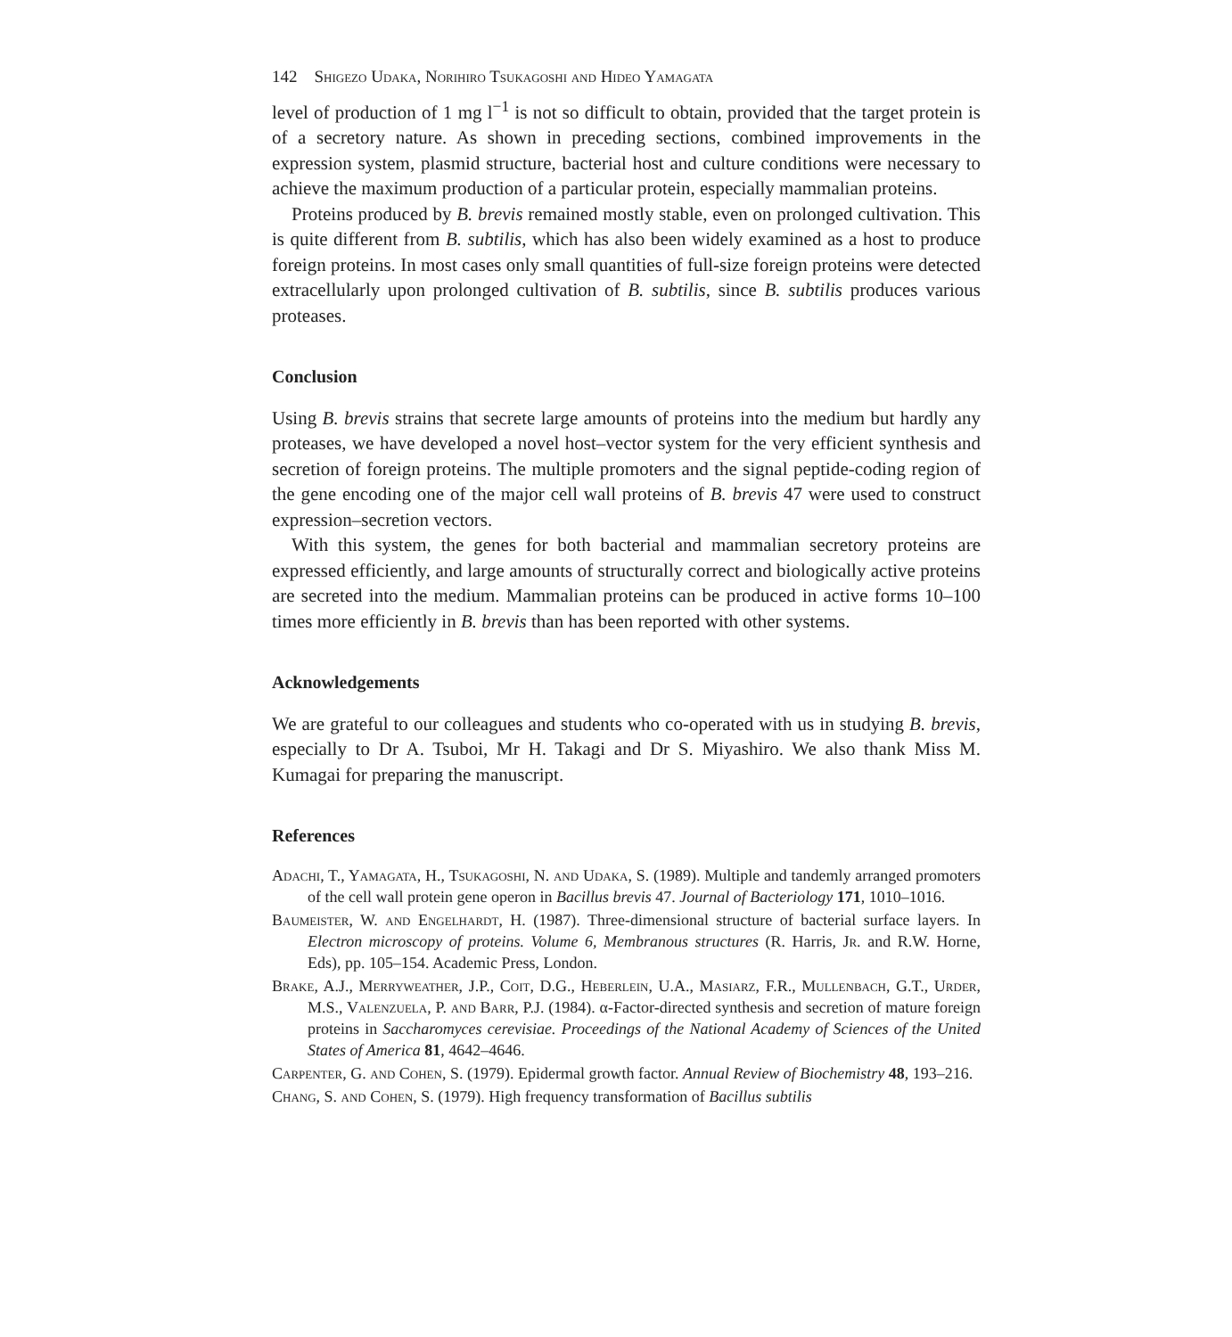142 Shigezo Udaka, Norihiro Tsukagoshi and Hideo Yamagata
level of production of 1 mg l<sup>−1</sup> is not so difficult to obtain, provided that the target protein is of a secretory nature. As shown in preceding sections, combined improvements in the expression system, plasmid structure, bacterial host and culture conditions were necessary to achieve the maximum production of a particular protein, especially mammalian proteins.
Proteins produced by B. brevis remained mostly stable, even on prolonged cultivation. This is quite different from B. subtilis, which has also been widely examined as a host to produce foreign proteins. In most cases only small quantities of full-size foreign proteins were detected extracellularly upon prolonged cultivation of B. subtilis, since B. subtilis produces various proteases.
Conclusion
Using B. brevis strains that secrete large amounts of proteins into the medium but hardly any proteases, we have developed a novel host–vector system for the very efficient synthesis and secretion of foreign proteins. The multiple promoters and the signal peptide-coding region of the gene encoding one of the major cell wall proteins of B. brevis 47 were used to construct expression–secretion vectors.
With this system, the genes for both bacterial and mammalian secretory proteins are expressed efficiently, and large amounts of structurally correct and biologically active proteins are secreted into the medium. Mammalian proteins can be produced in active forms 10–100 times more efficiently in B. brevis than has been reported with other systems.
Acknowledgements
We are grateful to our colleagues and students who co-operated with us in studying B. brevis, especially to Dr A. Tsuboi, Mr H. Takagi and Dr S. Miyashiro. We also thank Miss M. Kumagai for preparing the manuscript.
References
Adachi, T., Yamagata, H., Tsukagoshi, N. and Udaka, S. (1989). Multiple and tandemly arranged promoters of the cell wall protein gene operon in Bacillus brevis 47. Journal of Bacteriology 171, 1010–1016.
Baumeister, W. and Engelhardt, H. (1987). Three-dimensional structure of bacterial surface layers. In Electron microscopy of proteins. Volume 6, Membranous structures (R. Harris, Jr. and R.W. Horne, Eds), pp. 105–154. Academic Press, London.
Brake, A.J., Merryweather, J.P., Coit, D.G., Heberlein, U.A., Masiarz, F.R., Mullenbach, G.T., Urder, M.S., Valenzuela, P. and Barr, P.J. (1984). α-Factor-directed synthesis and secretion of mature foreign proteins in Saccharomyces cerevisiae. Proceedings of the National Academy of Sciences of the United States of America 81, 4642–4646.
Carpenter, G. and Cohen, S. (1979). Epidermal growth factor. Annual Review of Biochemistry 48, 193–216.
Chang, S. and Cohen, S. (1979). High frequency transformation of Bacillus subtilis